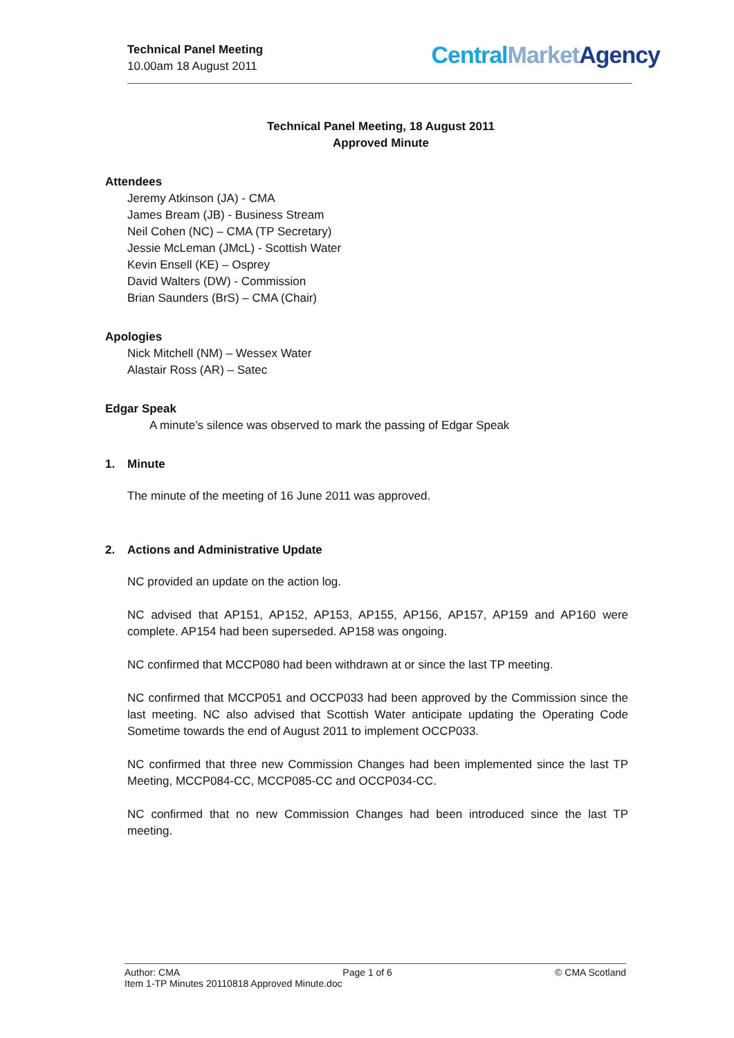Technical Panel Meeting
10.00am 18 August 2011
Central Market Agency
Technical Panel Meeting, 18 August 2011
Approved Minute
Attendees
Jeremy Atkinson (JA) - CMA
James Bream (JB) - Business Stream
Neil Cohen (NC) – CMA (TP Secretary)
Jessie McLeman (JMcL) - Scottish Water
Kevin Ensell (KE) – Osprey
David Walters (DW) - Commission
Brian Saunders (BrS) – CMA (Chair)
Apologies
Nick Mitchell (NM) – Wessex Water
Alastair Ross (AR) – Satec
Edgar Speak
A minute’s silence was observed to mark the passing of Edgar Speak
1. Minute
The minute of the meeting of 16 June 2011 was approved.
2. Actions and Administrative Update
NC provided an update on the action log.
NC advised that AP151, AP152, AP153, AP155, AP156, AP157, AP159 and AP160 were complete. AP154 had been superseded. AP158 was ongoing.
NC confirmed that MCCP080 had been withdrawn at or since the last TP meeting.
NC confirmed that MCCP051 and OCCP033 had been approved by the Commission since the last meeting. NC also advised that Scottish Water anticipate updating the Operating Code Sometime towards the end of August 2011 to implement OCCP033.
NC confirmed that three new Commission Changes had been implemented since the last TP Meeting, MCCP084-CC, MCCP085-CC and OCCP034-CC.
NC confirmed that no new Commission Changes had been introduced since the last TP meeting.
Author: CMA Page 1 of 6 © CMA Scotland
Item 1-TP Minutes 20110818 Approved Minute.doc